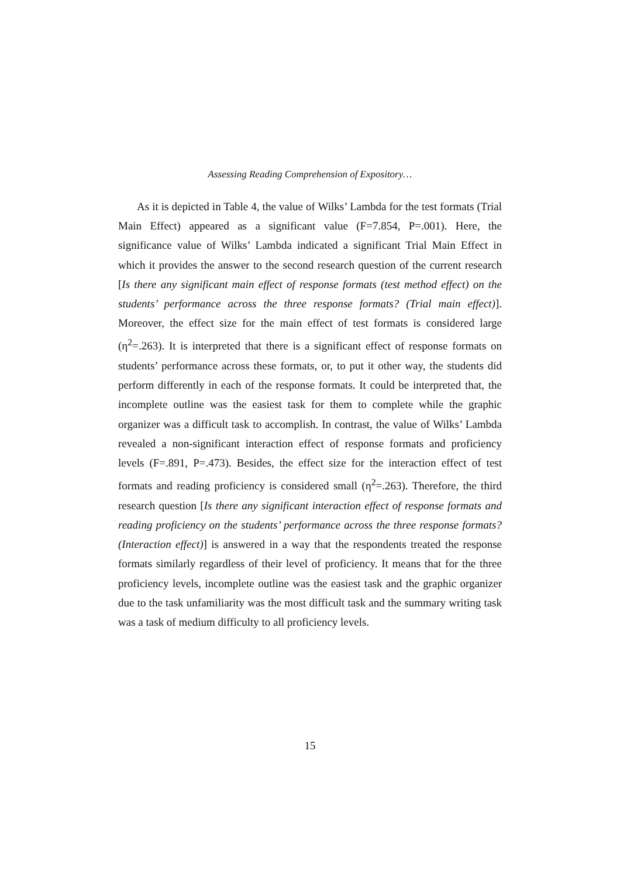Assessing Reading Comprehension of Expository…
As it is depicted in Table 4, the value of Wilks’ Lambda for the test formats (Trial Main Effect) appeared as a significant value (F=7.854, P=.001). Here, the significance value of Wilks’ Lambda indicated a significant Trial Main Effect in which it provides the answer to the second research question of the current research [Is there any significant main effect of response formats (test method effect) on the students’ performance across the three response formats? (Trial main effect)]. Moreover, the effect size for the main effect of test formats is considered large (η<sup>2</sup>=.263). It is interpreted that there is a significant effect of response formats on students’ performance across these formats, or, to put it other way, the students did perform differently in each of the response formats. It could be interpreted that, the incomplete outline was the easiest task for them to complete while the graphic organizer was a difficult task to accomplish. In contrast, the value of Wilks’ Lambda revealed a non-significant interaction effect of response formats and proficiency levels (F=.891, P=.473). Besides, the effect size for the interaction effect of test formats and reading proficiency is considered small (η<sup>2</sup>=.263). Therefore, the third research question [Is there any significant interaction effect of response formats and reading proficiency on the students’ performance across the three response formats? (Interaction effect)] is answered in a way that the respondents treated the response formats similarly regardless of their level of proficiency. It means that for the three proficiency levels, incomplete outline was the easiest task and the graphic organizer due to the task unfamiliarity was the most difficult task and the summary writing task was a task of medium difficulty to all proficiency levels.
15